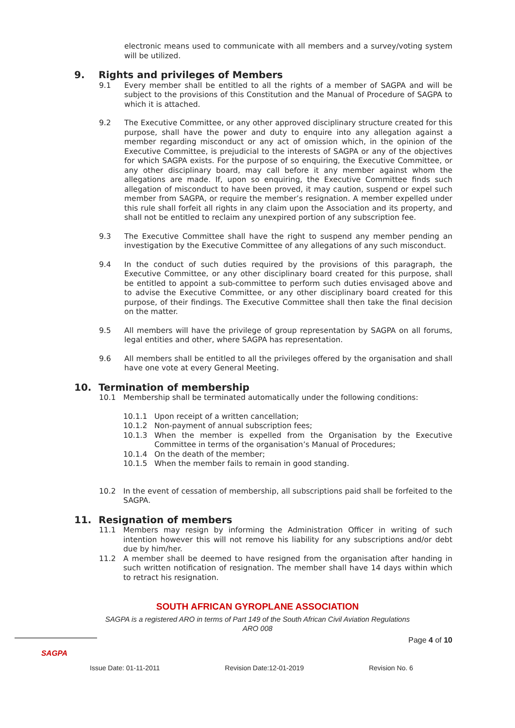electronic means used to communicate with all members and a survey/voting system will be utilized.
9. Rights and privileges of Members
9.1 Every member shall be entitled to all the rights of a member of SAGPA and will be subject to the provisions of this Constitution and the Manual of Procedure of SAGPA to which it is attached.
9.2 The Executive Committee, or any other approved disciplinary structure created for this purpose, shall have the power and duty to enquire into any allegation against a member regarding misconduct or any act of omission which, in the opinion of the Executive Committee, is prejudicial to the interests of SAGPA or any of the objectives for which SAGPA exists. For the purpose of so enquiring, the Executive Committee, or any other disciplinary board, may call before it any member against whom the allegations are made. If, upon so enquiring, the Executive Committee finds such allegation of misconduct to have been proved, it may caution, suspend or expel such member from SAGPA, or require the member’s resignation. A member expelled under this rule shall forfeit all rights in any claim upon the Association and its property, and shall not be entitled to reclaim any unexpired portion of any subscription fee.
9.3 The Executive Committee shall have the right to suspend any member pending an investigation by the Executive Committee of any allegations of any such misconduct.
9.4 In the conduct of such duties required by the provisions of this paragraph, the Executive Committee, or any other disciplinary board created for this purpose, shall be entitled to appoint a sub-committee to perform such duties envisaged above and to advise the Executive Committee, or any other disciplinary board created for this purpose, of their findings. The Executive Committee shall then take the final decision on the matter.
9.5 All members will have the privilege of group representation by SAGPA on all forums, legal entities and other, where SAGPA has representation.
9.6 All members shall be entitled to all the privileges offered by the organisation and shall have one vote at every General Meeting.
10. Termination of membership
10.1 Membership shall be terminated automatically under the following conditions:
10.1.1 Upon receipt of a written cancellation;
10.1.2 Non-payment of annual subscription fees;
10.1.3 When the member is expelled from the Organisation by the Executive Committee in terms of the organisation’s Manual of Procedures;
10.1.4 On the death of the member;
10.1.5 When the member fails to remain in good standing.
10.2 In the event of cessation of membership, all subscriptions paid shall be forfeited to the SAGPA.
11. Resignation of members
11.1 Members may resign by informing the Administration Officer in writing of such intention however this will not remove his liability for any subscriptions and/or debt due by him/her.
11.2 A member shall be deemed to have resigned from the organisation after handing in such written notification of resignation. The member shall have 14 days within which to retract his resignation.
SOUTH AFRICAN GYROPLANE ASSOCIATION
SAGPA is a registered ARO in terms of Part 149 of the South African Civil Aviation Regulations
ARO 008
SAGPA
Page 4 of 10
Issue Date: 01-11-2011 Revision Date:12-01-2019 Revision No. 6